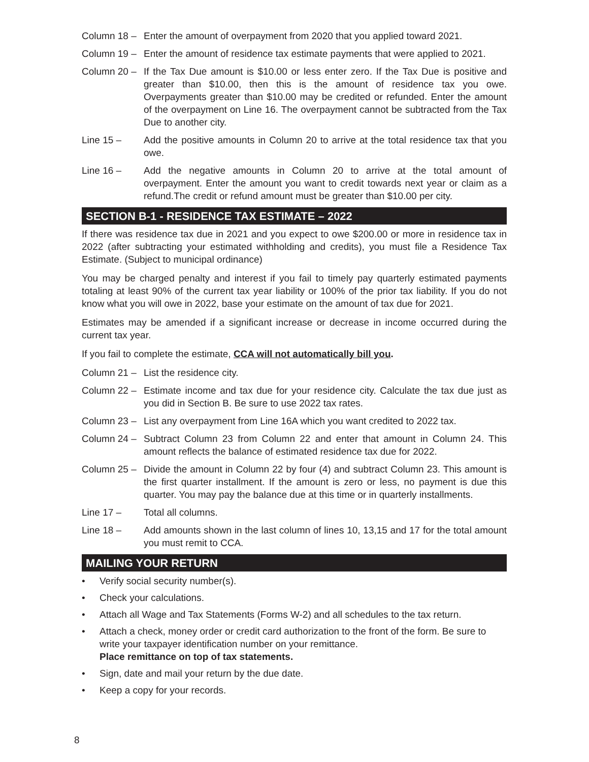Column 18 – Enter the amount of overpayment from 2020 that you applied toward 2021.
Column 19 – Enter the amount of residence tax estimate payments that were applied to 2021.
Column 20 – If the Tax Due amount is $10.00 or less enter zero. If the Tax Due is positive and greater than $10.00, then this is the amount of residence tax you owe. Overpayments greater than $10.00 may be credited or refunded. Enter the amount of the overpayment on Line 16. The overpayment cannot be subtracted from the Tax Due to another city.
Line 15 – Add the positive amounts in Column 20 to arrive at the total residence tax that you owe.
Line 16 – Add the negative amounts in Column 20 to arrive at the total amount of overpayment. Enter the amount you want to credit towards next year or claim as a refund.The credit or refund amount must be greater than $10.00 per city.
SECTION B-1 - RESIDENCE TAX ESTIMATE – 2022
If there was residence tax due in 2021 and you expect to owe $200.00 or more in residence tax in 2022 (after subtracting your estimated withholding and credits), you must file a Residence Tax Estimate. (Subject to municipal ordinance)
You may be charged penalty and interest if you fail to timely pay quarterly estimated payments totaling at least 90% of the current tax year liability or 100% of the prior tax liability. If you do not know what you will owe in 2022, base your estimate on the amount of tax due for 2021.
Estimates may be amended if a significant increase or decrease in income occurred during the current tax year.
If you fail to complete the estimate, CCA will not automatically bill you.
Column 21 – List the residence city.
Column 22 – Estimate income and tax due for your residence city. Calculate the tax due just as you did in Section B. Be sure to use 2022 tax rates.
Column 23 – List any overpayment from Line 16A which you want credited to 2022 tax.
Column 24 – Subtract Column 23 from Column 22 and enter that amount in Column 24. This amount reflects the balance of estimated residence tax due for 2022.
Column 25 – Divide the amount in Column 22 by four (4) and subtract Column 23. This amount is the first quarter installment. If the amount is zero or less, no payment is due this quarter. You may pay the balance due at this time or in quarterly installments.
Line 17 – Total all columns.
Line 18 – Add amounts shown in the last column of lines 10, 13,15 and 17 for the total amount you must remit to CCA.
MAILING YOUR RETURN
• Verify social security number(s).
• Check your calculations.
• Attach all Wage and Tax Statements (Forms W-2) and all schedules to the tax return.
• Attach a check, money order or credit card authorization to the front of the form. Be sure to write your taxpayer identification number on your remittance.
Place remittance on top of tax statements.
• Sign, date and mail your return by the due date.
• Keep a copy for your records.
8